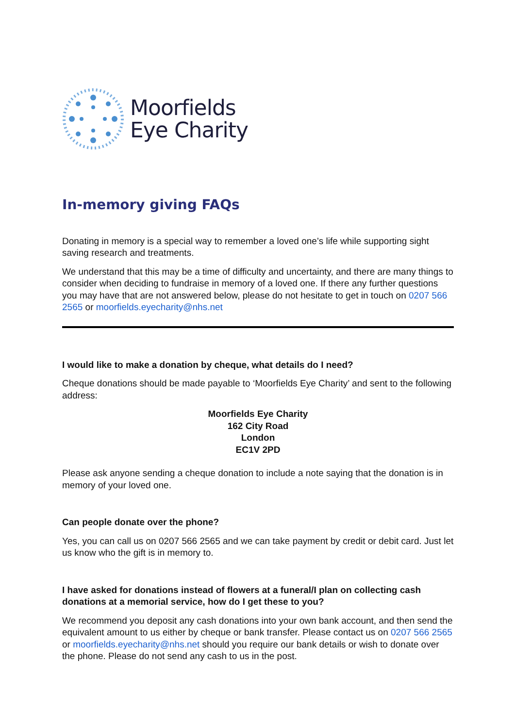Moorfields
Eye Charity
In-memory giving FAQs
Donating in memory is a special way to remember a loved one’s life while supporting sight saving research and treatments.
We understand that this may be a time of difficulty and uncertainty, and there are many things to consider when deciding to fundraise in memory of a loved one. If there any further questions you may have that are not answered below, please do not hesitate to get in touch on 0207 566 2565 or moorfields.eyecharity@nhs.net
I would like to make a donation by cheque, what details do I need?
Cheque donations should be made payable to ‘Moorfields Eye Charity’ and sent to the following address:
Moorfields Eye Charity
162 City Road
London
EC1V 2PD
Please ask anyone sending a cheque donation to include a note saying that the donation is in memory of your loved one.
Can people donate over the phone?
Yes, you can call us on 0207 566 2565 and we can take payment by credit or debit card. Just let us know who the gift is in memory to.
I have asked for donations instead of flowers at a funeral/I plan on collecting cash donations at a memorial service, how do I get these to you?
We recommend you deposit any cash donations into your own bank account, and then send the equivalent amount to us either by cheque or bank transfer. Please contact us on 0207 566 2565 or moorfields.eyecharity@nhs.net should you require our bank details or wish to donate over the phone. Please do not send any cash to us in the post.